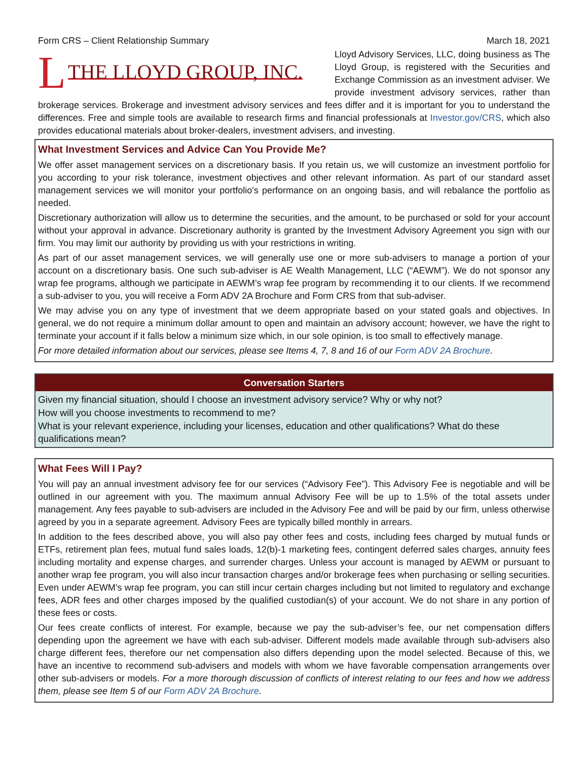Form CRS – Client Relationship Summary March 18, 2021
L THE LLOYD GROUP, INC.
Lloyd Advisory Services, LLC, doing business as The Lloyd Group, is registered with the Securities and Exchange Commission as an investment adviser. We provide investment advisory services, rather than brokerage services. Brokerage and investment advisory services and fees differ and it is important for you to understand the differences. Free and simple tools are available to research firms and financial professionals at Investor.gov/CRS, which also provides educational materials about broker-dealers, investment advisers, and investing.
What Investment Services and Advice Can You Provide Me?
We offer asset management services on a discretionary basis. If you retain us, we will customize an investment portfolio for you according to your risk tolerance, investment objectives and other relevant information. As part of our standard asset management services we will monitor your portfolio's performance on an ongoing basis, and will rebalance the portfolio as needed.
Discretionary authorization will allow us to determine the securities, and the amount, to be purchased or sold for your account without your approval in advance. Discretionary authority is granted by the Investment Advisory Agreement you sign with our firm. You may limit our authority by providing us with your restrictions in writing.
As part of our asset management services, we will generally use one or more sub-advisers to manage a portion of your account on a discretionary basis. One such sub-adviser is AE Wealth Management, LLC (“AEWM”). We do not sponsor any wrap fee programs, although we participate in AEWM’s wrap fee program by recommending it to our clients. If we recommend a sub-adviser to you, you will receive a Form ADV 2A Brochure and Form CRS from that sub-adviser.
We may advise you on any type of investment that we deem appropriate based on your stated goals and objectives. In general, we do not require a minimum dollar amount to open and maintain an advisory account; however, we have the right to terminate your account if it falls below a minimum size which, in our sole opinion, is too small to effectively manage.
For more detailed information about our services, please see Items 4, 7, 8 and 16 of our Form ADV 2A Brochure.
Conversation Starters
Given my financial situation, should I choose an investment advisory service? Why or why not?
How will you choose investments to recommend to me?
What is your relevant experience, including your licenses, education and other qualifications? What do these qualifications mean?
What Fees Will I Pay?
You will pay an annual investment advisory fee for our services (“Advisory Fee”). This Advisory Fee is negotiable and will be outlined in our agreement with you. The maximum annual Advisory Fee will be up to 1.5% of the total assets under management. Any fees payable to sub-advisers are included in the Advisory Fee and will be paid by our firm, unless otherwise agreed by you in a separate agreement. Advisory Fees are typically billed monthly in arrears.
In addition to the fees described above, you will also pay other fees and costs, including fees charged by mutual funds or ETFs, retirement plan fees, mutual fund sales loads, 12(b)-1 marketing fees, contingent deferred sales charges, annuity fees including mortality and expense charges, and surrender charges. Unless your account is managed by AEWM or pursuant to another wrap fee program, you will also incur transaction charges and/or brokerage fees when purchasing or selling securities. Even under AEWM’s wrap fee program, you can still incur certain charges including but not limited to regulatory and exchange fees, ADR fees and other charges imposed by the qualified custodian(s) of your account. We do not share in any portion of these fees or costs.
Our fees create conflicts of interest. For example, because we pay the sub-adviser’s fee, our net compensation differs depending upon the agreement we have with each sub-adviser. Different models made available through sub-advisers also charge different fees, therefore our net compensation also differs depending upon the model selected. Because of this, we have an incentive to recommend sub-advisers and models with whom we have favorable compensation arrangements over other sub-advisers or models. For a more thorough discussion of conflicts of interest relating to our fees and how we address them, please see Item 5 of our Form ADV 2A Brochure.